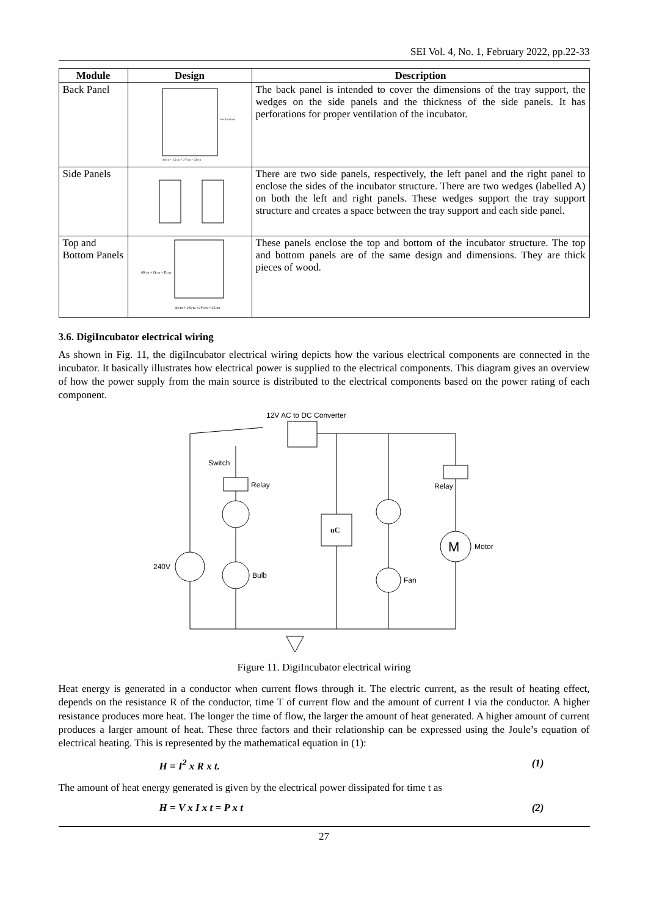SEI Vol. 4, No. 1, February 2022, pp.22-33
| Module | Design | Description |
| --- | --- | --- |
| Back Panel | 40cm + 2Xcm + 2Ycm + 2Zcm Perforations | The back panel is intended to cover the dimensions of the tray support, the wedges on the side panels and the thickness of the side panels. It has perforations for proper ventilation of the incubator. |
| Side Panels | | There are two side panels, respectively, the left panel and the right panel to enclose the sides of the incubator structure. There are two wedges (labelled A) on both the left and right panels. These wedges support the tray support structure and creates a space between the tray support and each side panel. |
| Top and Bottom Panels | 40cm + Qcm + Rcm 40cm + 2Xcm +2Ycm + 2Zcm | These panels enclose the top and bottom of the incubator structure. The top and bottom panels are of the same design and dimensions. They are thick pieces of wood. |
3.6. DigiIncubator electrical wiring
As shown in Fig. 11, the digiIncubator electrical wiring depicts how the various electrical components are connected in the incubator. It basically illustrates how electrical power is supplied to the electrical components. This diagram gives an overview of how the power supply from the main source is distributed to the electrical components based on the power rating of each component.
12V AC to DC Converter
Switch
Relay
Bulb
240V
uC
Fan
Relay
M
Motor
Figure 11. DigiIncubator electrical wiring
Heat energy is generated in a conductor when current flows through it. The electric current, as the result of heating effect, depends on the resistance R of the conductor, time T of current flow and the amount of current I via the conductor. A higher resistance produces more heat. The longer the time of flow, the larger the amount of heat generated. A higher amount of current produces a larger amount of heat. These three factors and their relationship can be expressed using the Joule’s equation of electrical heating. This is represented by the mathematical equation in (1):
H = I<sup>2</sup> x R x t. (1)
The amount of heat energy generated is given by the electrical power dissipated for time t as
H = V x I x t = P x t (2)
27